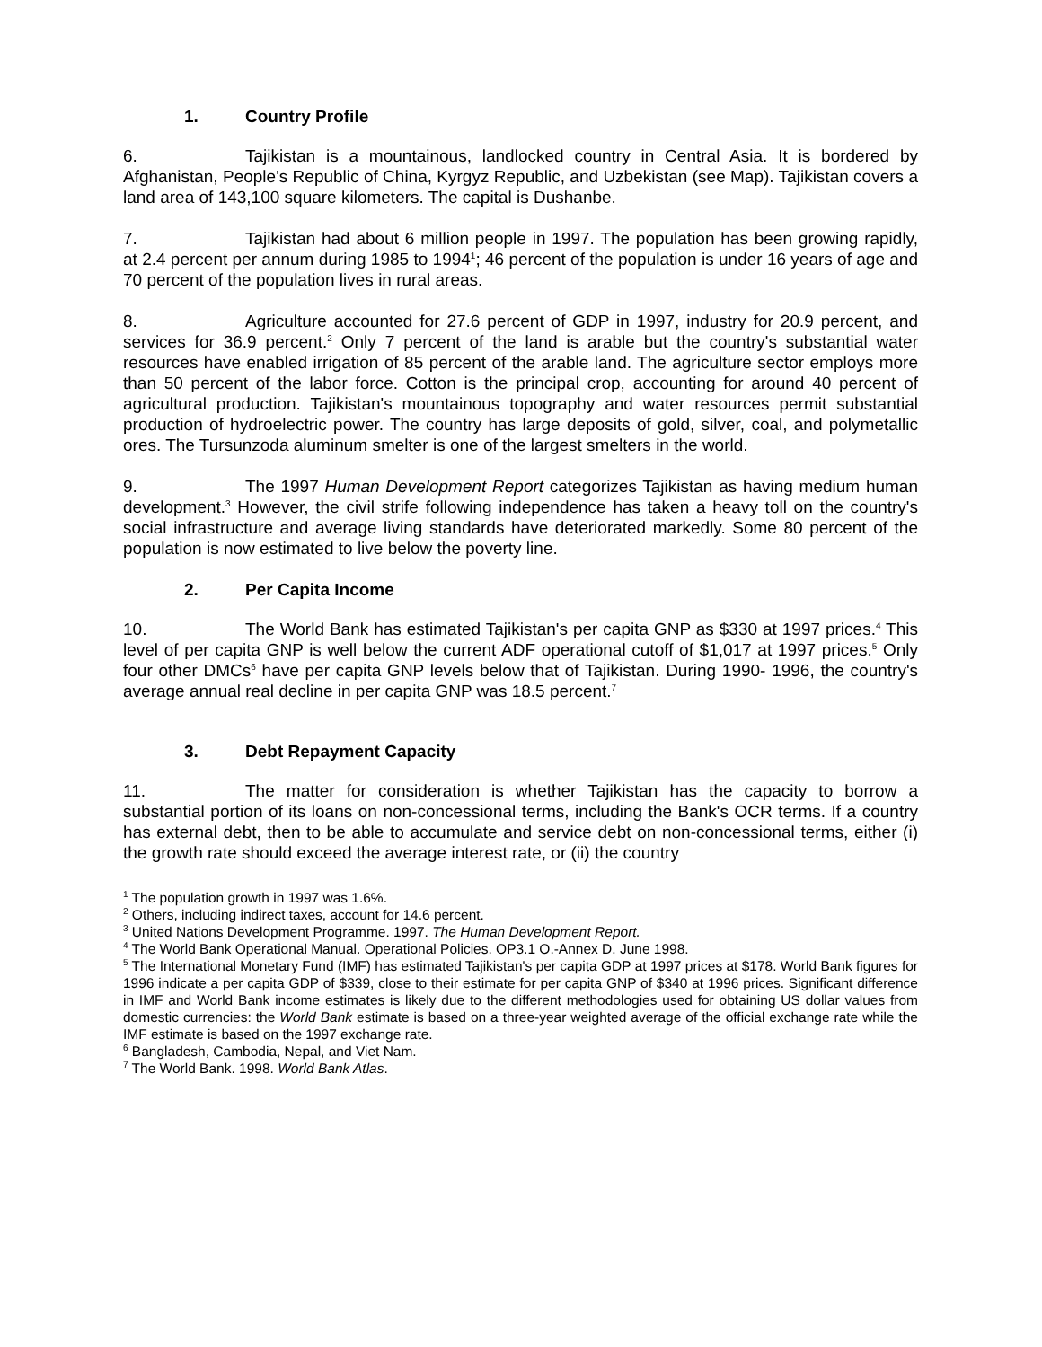1. Country Profile
6. Tajikistan is a mountainous, landlocked country in Central Asia. It is bordered by Afghanistan, People's Republic of China, Kyrgyz Republic, and Uzbekistan (see Map). Tajikistan covers a land area of 143,100 square kilometers. The capital is Dushanbe.
7. Tajikistan had about 6 million people in 1997. The population has been growing rapidly, at 2.4 percent per annum during 1985 to 1994<sup>1</sup>; 46 percent of the population is under 16 years of age and 70 percent of the population lives in rural areas.
8. Agriculture accounted for 27.6 percent of GDP in 1997, industry for 20.9 percent, and services for 36.9 percent.<sup>2</sup> Only 7 percent of the land is arable but the country's substantial water resources have enabled irrigation of 85 percent of the arable land. The agriculture sector employs more than 50 percent of the labor force. Cotton is the principal crop, accounting for around 40 percent of agricultural production. Tajikistan's mountainous topography and water resources permit substantial production of hydroelectric power. The country has large deposits of gold, silver, coal, and polymetallic ores. The Tursunzoda aluminum smelter is one of the largest smelters in the world.
9. The 1997 Human Development Report categorizes Tajikistan as having medium human development.<sup>3</sup> However, the civil strife following independence has taken a heavy toll on the country's social infrastructure and average living standards have deteriorated markedly. Some 80 percent of the population is now estimated to live below the poverty line.
2. Per Capita Income
10. The World Bank has estimated Tajikistan's per capita GNP as $330 at 1997 prices.<sup>4</sup> This level of per capita GNP is well below the current ADF operational cutoff of $1,017 at 1997 prices.<sup>5</sup> Only four other DMCs<sup>6</sup> have per capita GNP levels below that of Tajikistan. During 1990- 1996, the country's average annual real decline in per capita GNP was 18.5 percent.<sup>7</sup>
3. Debt Repayment Capacity
11. The matter for consideration is whether Tajikistan has the capacity to borrow a substantial portion of its loans on non-concessional terms, including the Bank's OCR terms. If a country has external debt, then to be able to accumulate and service debt on non-concessional terms, either (i) the growth rate should exceed the average interest rate, or (ii) the country
<sup>1</sup> The population growth in 1997 was 1.6%.
<sup>2</sup> Others, including indirect taxes, account for 14.6 percent.
<sup>3</sup> United Nations Development Programme. 1997. The Human Development Report.
<sup>4</sup> The World Bank Operational Manual. Operational Policies. OP3.1 O.-Annex D. June 1998.
<sup>5</sup> The International Monetary Fund (IMF) has estimated Tajikistan's per capita GDP at 1997 prices at $178. World Bank figures for 1996 indicate a per capita GDP of $339, close to their estimate for per capita GNP of $340 at 1996 prices. Significant difference in IMF and World Bank income estimates is likely due to the different methodologies used for obtaining US dollar values from domestic currencies: the World Bank estimate is based on a three-year weighted average of the official exchange rate while the IMF estimate is based on the 1997 exchange rate.
<sup>6</sup> Bangladesh, Cambodia, Nepal, and Viet Nam.
<sup>7</sup> The World Bank. 1998. World Bank Atlas.